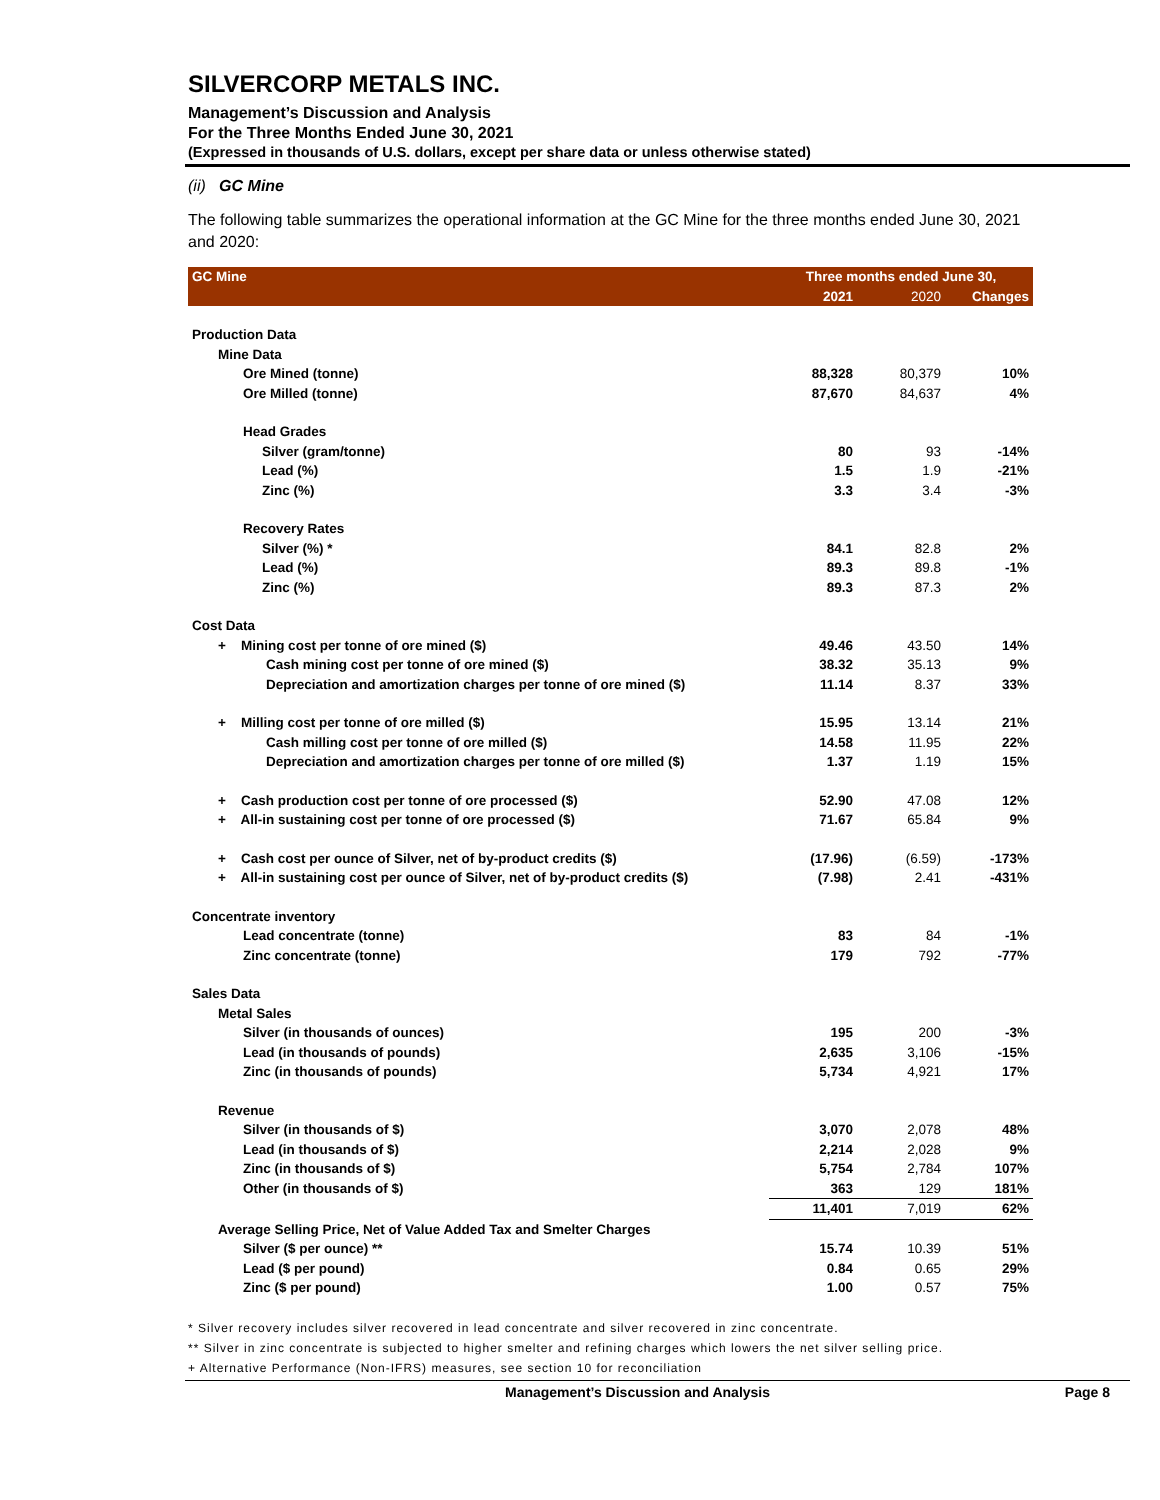SILVERCORP METALS INC.
Management’s Discussion and Analysis
For the Three Months Ended June 30, 2021
(Expressed in thousands of U.S. dollars, except per share data or unless otherwise stated)
(ii) GC Mine
The following table summarizes the operational information at the GC Mine for the three months ended June 30, 2021 and 2020:
| GC Mine | Three months ended June 30, | | |
| --- | --- | --- | --- |
| | 2021 | 2020 | Changes |
| Production Data | | | |
| Mine Data | | | |
| Ore Mined (tonne) | 88,328 | 80,379 | 10% |
| Ore Milled (tonne) | 87,670 | 84,637 | 4% |
| Head Grades | | | |
| Silver (gram/tonne) | 80 | 93 | -14% |
| Lead (%) | 1.5 | 1.9 | -21% |
| Zinc (%) | 3.3 | 3.4 | -3% |
| Recovery Rates | | | |
| Silver (%) * | 84.1 | 82.8 | 2% |
| Lead (%) | 89.3 | 89.8 | -1% |
| Zinc (%) | 89.3 | 87.3 | 2% |
| Cost Data | | | |
| + Mining cost per tonne of ore mined ($) | 49.46 | 43.50 | 14% |
| Cash mining cost per tonne of ore mined ($) | 38.32 | 35.13 | 9% |
| Depreciation and amortization charges per tonne of ore mined ($) | 11.14 | 8.37 | 33% |
| + Milling cost per tonne of ore milled ($) | 15.95 | 13.14 | 21% |
| Cash milling cost per tonne of ore milled ($) | 14.58 | 11.95 | 22% |
| Depreciation and amortization charges per tonne of ore milled ($) | 1.37 | 1.19 | 15% |
| + Cash production cost per tonne of ore processed ($) | 52.90 | 47.08 | 12% |
| + All-in sustaining cost per tonne of ore processed ($) | 71.67 | 65.84 | 9% |
| + Cash cost per ounce of Silver, net of by-product credits ($) | (17.96) | (6.59) | -173% |
| + All-in sustaining cost per ounce of Silver, net of by-product credits ($) | (7.98) | 2.41 | -431% |
| Concentrate inventory | | | |
| Lead concentrate (tonne) | 83 | 84 | -1% |
| Zinc concentrate (tonne) | 179 | 792 | -77% |
| Sales Data | | | |
| Metal Sales | | | |
| Silver (in thousands of ounces) | 195 | 200 | -3% |
| Lead (in thousands of pounds) | 2,635 | 3,106 | -15% |
| Zinc (in thousands of pounds) | 5,734 | 4,921 | 17% |
| Revenue | | | |
| Silver (in thousands of $) | 3,070 | 2,078 | 48% |
| Lead (in thousands of $) | 2,214 | 2,028 | 9% |
| Zinc (in thousands of $) | 5,754 | 2,784 | 107% |
| Other (in thousands of $) | 363 | 129 | 181% |
| | 11,401 | 7,019 | 62% |
| Average Selling Price, Net of Value Added Tax and Smelter Charges | | | |
| Silver ($ per ounce) ** | 15.74 | 10.39 | 51% |
| Lead ($ per pound) | 0.84 | 0.65 | 29% |
| Zinc ($ per pound) | 1.00 | 0.57 | 75% |
* Silver recovery includes silver recovered in lead concentrate and silver recovered in zinc concentrate.
** Silver in zinc concentrate is subjected to higher smelter and refining charges which lowers the net silver selling price.
+ Alternative Performance (Non-IFRS) measures, see section 10 for reconciliation
Management’s Discussion and Analysis Page 8